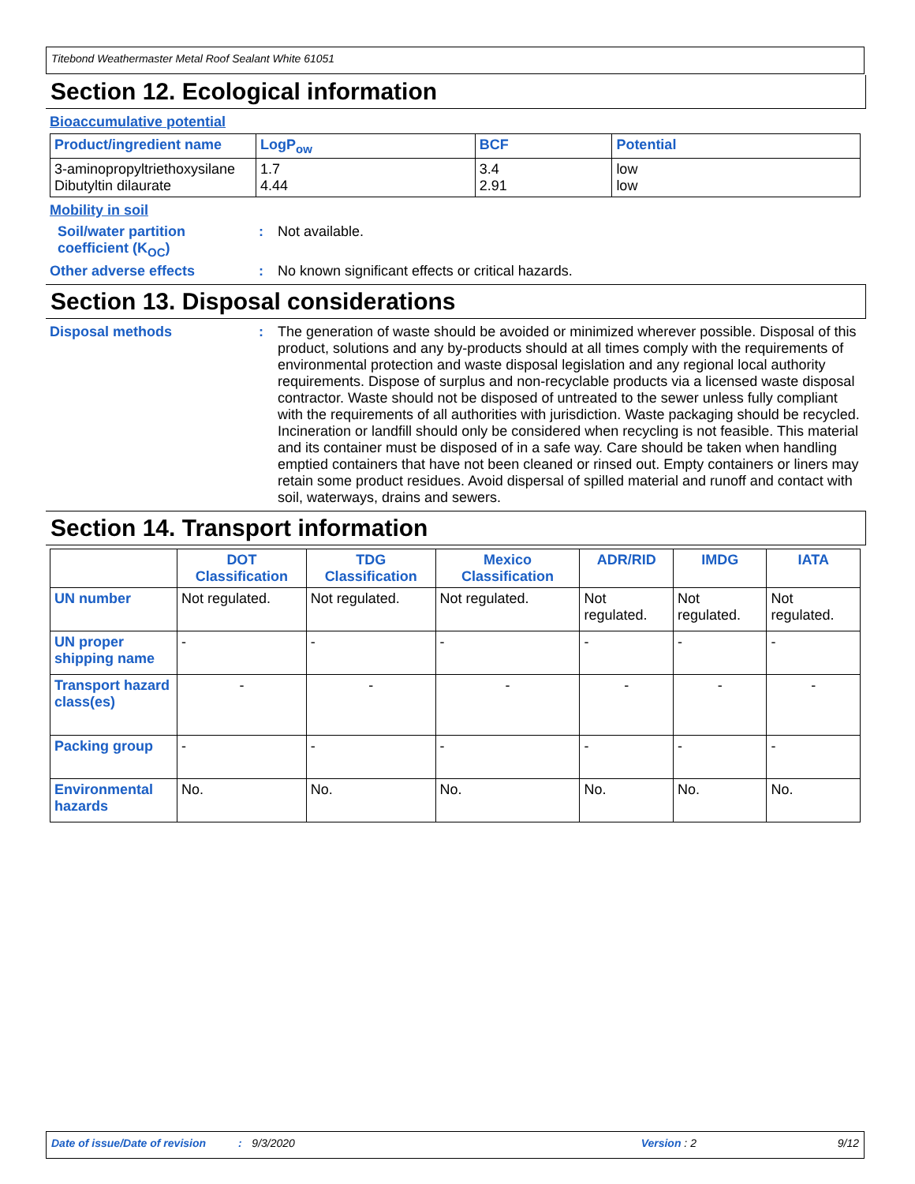Titebond Weathermaster Metal Roof Sealant White 61051
Section 12. Ecological information
Bioaccumulative potential
| Product/ingredient name | LogP<sub>ow</sub> | BCF | Potential |
| --- | --- | --- | --- |
| 3-aminopropyltriethoxysilane Dibutyltin dilaurate | 1.7 4.44 | 3.4 2.91 | low low |
Mobility in soil
Soil/water partition coefficient (K<sub>OC</sub>)
: Not available.
Other adverse effects : No known significant effects or critical hazards.
Section 13. Disposal considerations
Disposal methods : The generation of waste should be avoided or minimized wherever possible. Disposal of this product, solutions and any by-products should at all times comply with the requirements of environmental protection and waste disposal legislation and any regional local authority requirements. Dispose of surplus and non-recyclable products via a licensed waste disposal contractor. Waste should not be disposed of untreated to the sewer unless fully compliant with the requirements of all authorities with jurisdiction. Waste packaging should be recycled. Incineration or landfill should only be considered when recycling is not feasible. This material and its container must be disposed of in a safe way. Care should be taken when handling emptied containers that have not been cleaned or rinsed out. Empty containers or liners may retain some product residues. Avoid dispersal of spilled material and runoff and contact with soil, waterways, drains and sewers.
Section 14. Transport information
| | DOT Classification | TDG Classification | Mexico Classification | ADR/RID | IMDG | IATA |
| --- | --- | --- | --- | --- | --- | --- |
| UN number | Not regulated. | Not regulated. | Not regulated. | Not regulated. | Not regulated. | Not regulated. |
| UN proper shipping name | - | - | - | - | - | - |
| Transport hazard class(es) | - | - | - | - | - | - |
| Packing group | - | - | - | - | - | - |
| Environmental hazards | No. | No. | No. | No. | No. | No. |
Date of issue/Date of revision: 9/3/2020 Version : 2 9/12